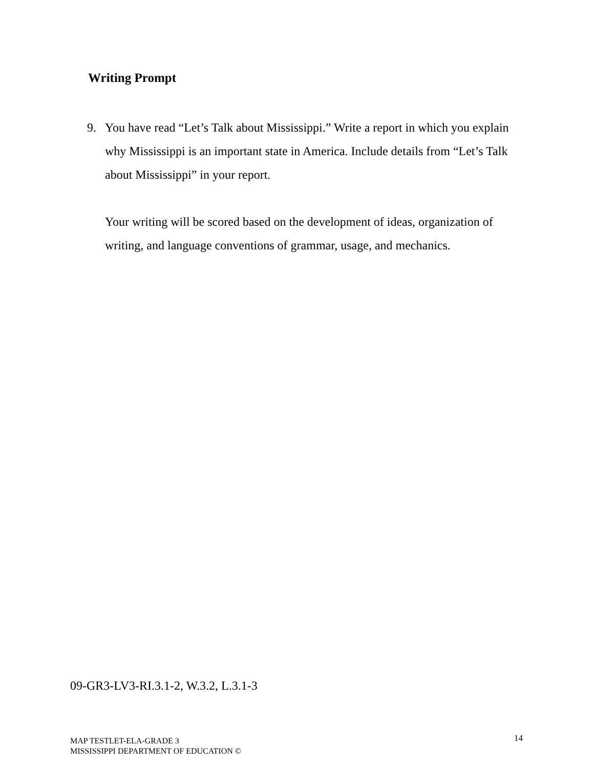Writing Prompt
9.
You have read “Let’s Talk about Mississippi.” Write a report in which you explain why Mississippi is an important state in America. Include details from “Let’s Talk about Mississippi” in your report.
Your writing will be scored based on the development of ideas, organization of writing, and language conventions of grammar, usage, and mechanics.
09-GR3-LV3-RI.3.1-2, W.3.2, L.3.1-3
MAP TESTLET-ELA-GRADE 3
MISSISSIPPI DEPARTMENT OF EDUCATION ©
14